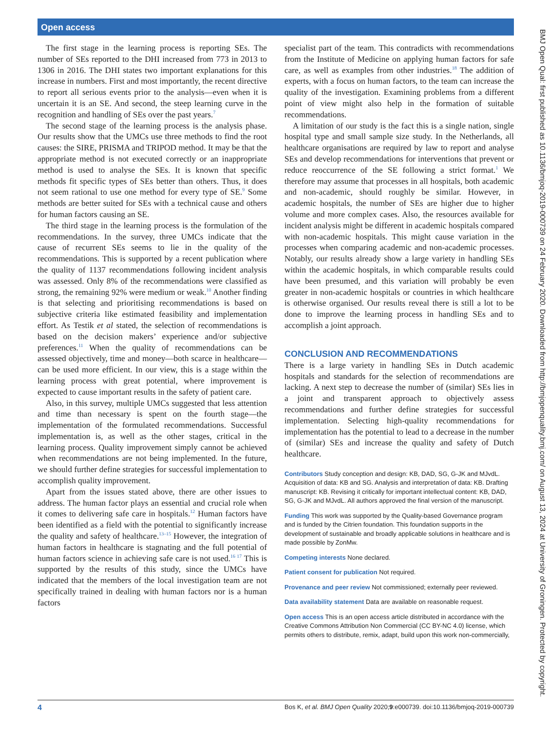Open access
The first stage in the learning process is reporting SEs. The number of SEs reported to the DHI increased from 773 in 2013 to 1306 in 2016. The DHI states two important explanations for this increase in numbers. First and most importantly, the recent directive to report all serious events prior to the analysis—even when it is uncertain it is an SE. And second, the steep learning curve in the recognition and handling of SEs over the past years.<sup>7</sup>
The second stage of the learning process is the analysis phase. Our results show that the UMCs use three methods to find the root causes: the SIRE, PRISMA and TRIPOD method. It may be that the appropriate method is not executed correctly or an inappropriate method is used to analyse the SEs. It is known that specific methods fit specific types of SEs better than others. Thus, it does not seem rational to use one method for every type of SE.<sup>9</sup> Some methods are better suited for SEs with a technical cause and others for human factors causing an SE.
The third stage in the learning process is the formulation of the recommendations. In the survey, three UMCs indicate that the cause of recurrent SEs seems to lie in the quality of the recommendations. This is supported by a recent publication where the quality of 1137 recommendations following incident analysis was assessed. Only 8% of the recommendations were classified as strong, the remaining 92% were medium or weak.<sup>10</sup> Another finding is that selecting and prioritising recommendations is based on subjective criteria like estimated feasibility and implementation effort. As Testik et al stated, the selection of recommendations is based on the decision makers’ experience and/or subjective preferences.<sup>11</sup> When the quality of recommendations can be assessed objectively, time and money—both scarce in healthcare—can be used more efficient. In our view, this is a stage within the learning process with great potential, where improvement is expected to cause important results in the safety of patient care.
Also, in this survey, multiple UMCs suggested that less attention and time than necessary is spent on the fourth stage—the implementation of the formulated recommendations. Successful implementation is, as well as the other stages, critical in the learning process. Quality improvement simply cannot be achieved when recommendations are not being implemented. In the future, we should further define strategies for successful implementation to accomplish quality improvement.
Apart from the issues stated above, there are other issues to address. The human factor plays an essential and crucial role when it comes to delivering safe care in hospitals.<sup>12</sup> Human factors have been identified as a field with the potential to significantly increase the quality and safety of healthcare.<sup>13–15</sup> However, the integration of human factors in healthcare is stagnating and the full potential of human factors science in achieving safe care is not used.<sup>16 17</sup> This is supported by the results of this study, since the UMCs have indicated that the members of the local investigation team are not specifically trained in dealing with human factors nor is a human factors
specialist part of the team. This contradicts with recommendations from the Institute of Medicine on applying human factors for safe care, as well as examples from other industries.<sup>18</sup> The addition of experts, with a focus on human factors, to the team can increase the quality of the investigation. Examining problems from a different point of view might also help in the formation of suitable recommendations.
A limitation of our study is the fact this is a single nation, single hospital type and small sample size study. In the Netherlands, all healthcare organisations are required by law to report and analyse SEs and develop recommendations for interventions that prevent or reduce reoccurrence of the SE following a strict format.<sup>1</sup> We therefore may assume that processes in all hospitals, both academic and non-academic, should roughly be similar. However, in academic hospitals, the number of SEs are higher due to higher volume and more complex cases. Also, the resources available for incident analysis might be different in academic hospitals compared with non-academic hospitals. This might cause variation in the processes when comparing academic and non-academic processes. Notably, our results already show a large variety in handling SEs within the academic hospitals, in which comparable results could have been presumed, and this variation will probably be even greater in non-academic hospitals or countries in which healthcare is otherwise organised. Our results reveal there is still a lot to be done to improve the learning process in handling SEs and to accomplish a joint approach.
CONCLUSION AND RECOMMENDATIONS
There is a large variety in handling SEs in Dutch academic hospitals and standards for the selection of recommendations are lacking. A next step to decrease the number of (similar) SEs lies in a joint and transparent approach to objectively assess recommendations and further define strategies for successful implementation. Selecting high-quality recommendations for implementation has the potential to lead to a decrease in the number of (similar) SEs and increase the quality and safety of Dutch healthcare.
Contributors Study conception and design: KB, DAD, SG, G-JK and MJvdL. Acquisition of data: KB and SG. Analysis and interpretation of data: KB. Drafting manuscript: KB. Revising it critically for important intellectual content: KB, DAD, SG, G-JK and MJvdL. All authors approved the final version of the manuscript.
Funding This work was supported by the Quality-based Governance program and is funded by the Citrien foundation. This foundation supports in the development of sustainable and broadly applicable solutions in healthcare and is made possible by ZonMw.
Competing interests None declared.
Patient consent for publication Not required.
Provenance and peer review Not commissioned; externally peer reviewed.
Data availability statement Data are available on reasonable request.
Open access This is an open access article distributed in accordance with the Creative Commons Attribution Non Commercial (CC BY-NC 4.0) license, which permits others to distribute, remix, adapt, build upon this work non-commercially,
BMJ Open Qual: first published as 10.1136/bmjoq-2019-000739 on 24 February 2020. Downloaded from http://bmjopenquality.bmj.com/ on August 13, 2024 at University of Groningen. Protected by copyright.
4 Bos K, et al. BMJ Open Quality 2020;9:e000739. doi:10.1136/bmjoq-2019-000739